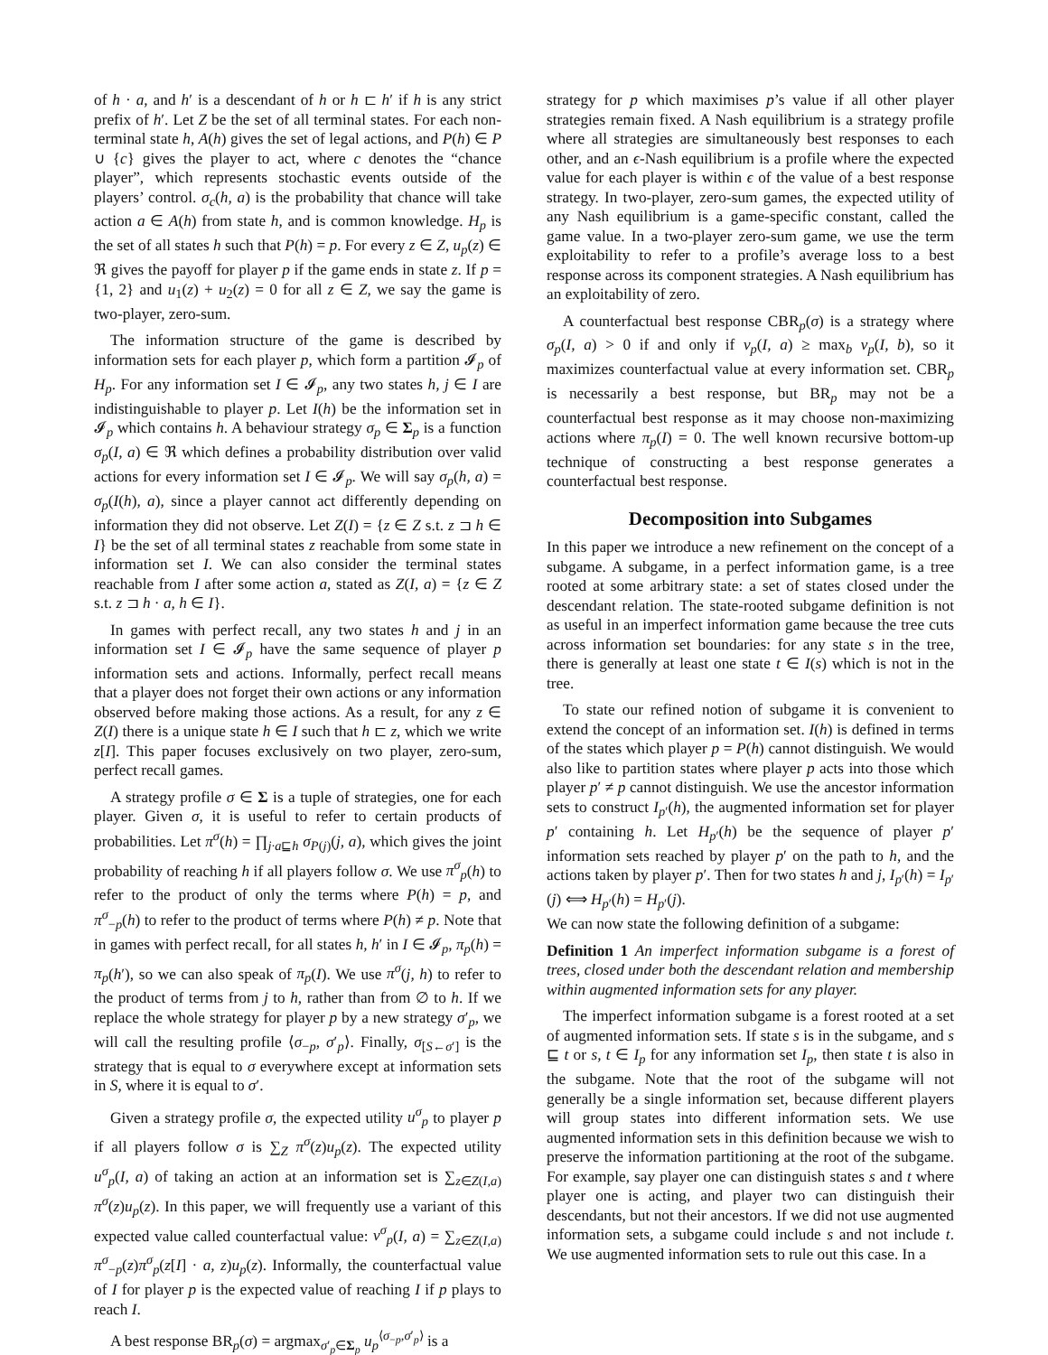of h · a, and h′ is a descendant of h or h ⊏ h′ if h is any strict prefix of h′. Let Z be the set of all terminal states. For each non-terminal state h, A(h) gives the set of legal actions, and P(h) ∈ P ∪ {c} gives the player to act, where c denotes the “chance player”, which represents stochastic events outside of the players’ control. σ<sub>c</sub>(h, a) is the probability that chance will take action a ∈ A(h) from state h, and is common knowledge. H<sub>p</sub> is the set of all states h such that P(h) = p. For every z ∈ Z, u<sub>p</sub>(z) ∈ ℜ gives the payoff for player p if the game ends in state z. If p = {1, 2} and u<sub>1</sub>(z) + u<sub>2</sub>(z) = 0 for all z ∈ Z, we say the game is two-player, zero-sum.
The information structure of the game is described by information sets for each player p, which form a partition 𝓘<sub>p</sub> of H<sub>p</sub>. For any information set I ∈ 𝓘<sub>p</sub>, any two states h, j ∈ I are indistinguishable to player p. Let I(h) be the information set in 𝓘<sub>p</sub> which contains h. A behaviour strategy σ<sub>p</sub> ∈ Σ<sub>p</sub> is a function σ<sub>p</sub>(I, a) ∈ ℜ which defines a probability distribution over valid actions for every information set I ∈ 𝓘<sub>p</sub>. We will say σ<sub>p</sub>(h, a) = σ<sub>p</sub>(I(h), a), since a player cannot act differently depending on information they did not observe. Let Z(I) = {z ∈ Z s.t. z ⊐ h ∈ I} be the set of all terminal states z reachable from some state in information set I. We can also consider the terminal states reachable from I after some action a, stated as Z(I, a) = {z ∈ Z s.t. z ⊐ h · a, h ∈ I}.
In games with perfect recall, any two states h and j in an information set I ∈ 𝓘<sub>p</sub> have the same sequence of player p information sets and actions. Informally, perfect recall means that a player does not forget their own actions or any information observed before making those actions. As a result, for any z ∈ Z(I) there is a unique state h ∈ I such that h ⊏ z, which we write z[I]. This paper focuses exclusively on two player, zero-sum, perfect recall games.
A strategy profile σ ∈ Σ is a tuple of strategies, one for each player. Given σ, it is useful to refer to certain products of probabilities. Let π<sup>σ</sup>(h) = ∏<sub>j·a⊑h</sub> σ<sub>P(j)</sub>(j, a), which gives the joint probability of reaching h if all players follow σ. We use π<sup>σ</sup><sub>p</sub>(h) to refer to the product of only the terms where P(h) = p, and π<sup>σ</sup><sub>−p</sub>(h) to refer to the product of terms where P(h) ≠ p. Note that in games with perfect recall, for all states h, h′ in I ∈ 𝓘<sub>p</sub>, π<sub>p</sub>(h) = π<sub>p</sub>(h′), so we can also speak of π<sub>p</sub>(I). We use π<sup>σ</sup>(j, h) to refer to the product of terms from j to h, rather than from ∅ to h. If we replace the whole strategy for player p by a new strategy σ′<sub>p</sub>, we will call the resulting profile ⟨σ<sub>−p</sub>, σ′<sub>p</sub>⟩. Finally, σ<sub>[S←σ′]</sub> is the strategy that is equal to σ everywhere except at information sets in S, where it is equal to σ′.
Given a strategy profile σ, the expected utility u<sup>σ</sup><sub>p</sub> to player p if all players follow σ is ∑<sub>Z</sub> π<sup>σ</sup>(z)u<sub>p</sub>(z). The expected utility u<sup>σ</sup><sub>p</sub>(I, a) of taking an action at an information set is ∑<sub>z∈Z(I,a)</sub> π<sup>σ</sup>(z)u<sub>p</sub>(z). In this paper, we will frequently use a variant of this expected value called counterfactual value: v<sup>σ</sup><sub>p</sub>(I, a) = ∑<sub>z∈Z(I,a)</sub> π<sup>σ</sup><sub>−p</sub>(z)π<sup>σ</sup><sub>p</sub>(z[I] · a, z)u<sub>p</sub>(z). Informally, the counterfactual value of I for player p is the expected value of reaching I if p plays to reach I.
A best response BR<sub>p</sub>(σ) = argmax<sub>σ′<sub>p</sub>∈Σ<sub>p</sub></sub> u<sub>p</sub><sup>⟨σ<sub>−p</sub>,σ′<sub>p</sub>⟩</sup> is a
strategy for p which maximises p’s value if all other player strategies remain fixed. A Nash equilibrium is a strategy profile where all strategies are simultaneously best responses to each other, and an ϵ-Nash equilibrium is a profile where the expected value for each player is within ϵ of the value of a best response strategy. In two-player, zero-sum games, the expected utility of any Nash equilibrium is a game-specific constant, called the game value. In a two-player zero-sum game, we use the term exploitability to refer to a profile’s average loss to a best response across its component strategies. A Nash equilibrium has an exploitability of zero.
A counterfactual best response CBR<sub>p</sub>(σ) is a strategy where σ<sub>p</sub>(I, a) > 0 if and only if v<sub>p</sub>(I, a) ≥ max<sub>b</sub> v<sub>p</sub>(I, b), so it maximizes counterfactual value at every information set. CBR<sub>p</sub> is necessarily a best response, but BR<sub>p</sub> may not be a counterfactual best response as it may choose non-maximizing actions where π<sub>p</sub>(I) = 0. The well known recursive bottom-up technique of constructing a best response generates a counterfactual best response.
Decomposition into Subgames
In this paper we introduce a new refinement on the concept of a subgame. A subgame, in a perfect information game, is a tree rooted at some arbitrary state: a set of states closed under the descendant relation. The state-rooted subgame definition is not as useful in an imperfect information game because the tree cuts across information set boundaries: for any state s in the tree, there is generally at least one state t ∈ I(s) which is not in the tree.
To state our refined notion of subgame it is convenient to extend the concept of an information set. I(h) is defined in terms of the states which player p = P(h) cannot distinguish. We would also like to partition states where player p acts into those which player p′ ≠ p cannot distinguish. We use the ancestor information sets to construct I<sub>p′</sub>(h), the augmented information set for player p′ containing h. Let H<sub>p′</sub>(h) be the sequence of player p′ information sets reached by player p′ on the path to h, and the actions taken by player p′. Then for two states h and j, I<sub>p′</sub>(h) = I<sub>p′</sub>(j) ⟺ H<sub>p′</sub>(h) = H<sub>p′</sub>(j).
We can now state the following definition of a subgame:
Definition 1 An imperfect information subgame is a forest of trees, closed under both the descendant relation and membership within augmented information sets for any player.
The imperfect information subgame is a forest rooted at a set of augmented information sets. If state s is in the subgame, and s ⊑ t or s, t ∈ I<sub>p</sub> for any information set I<sub>p</sub>, then state t is also in the subgame. Note that the root of the subgame will not generally be a single information set, because different players will group states into different information sets. We use augmented information sets in this definition because we wish to preserve the information partitioning at the root of the subgame. For example, say player one can distinguish states s and t where player one is acting, and player two can distinguish their descendants, but not their ancestors. If we did not use augmented information sets, a subgame could include s and not include t. We use augmented information sets to rule out this case. In a